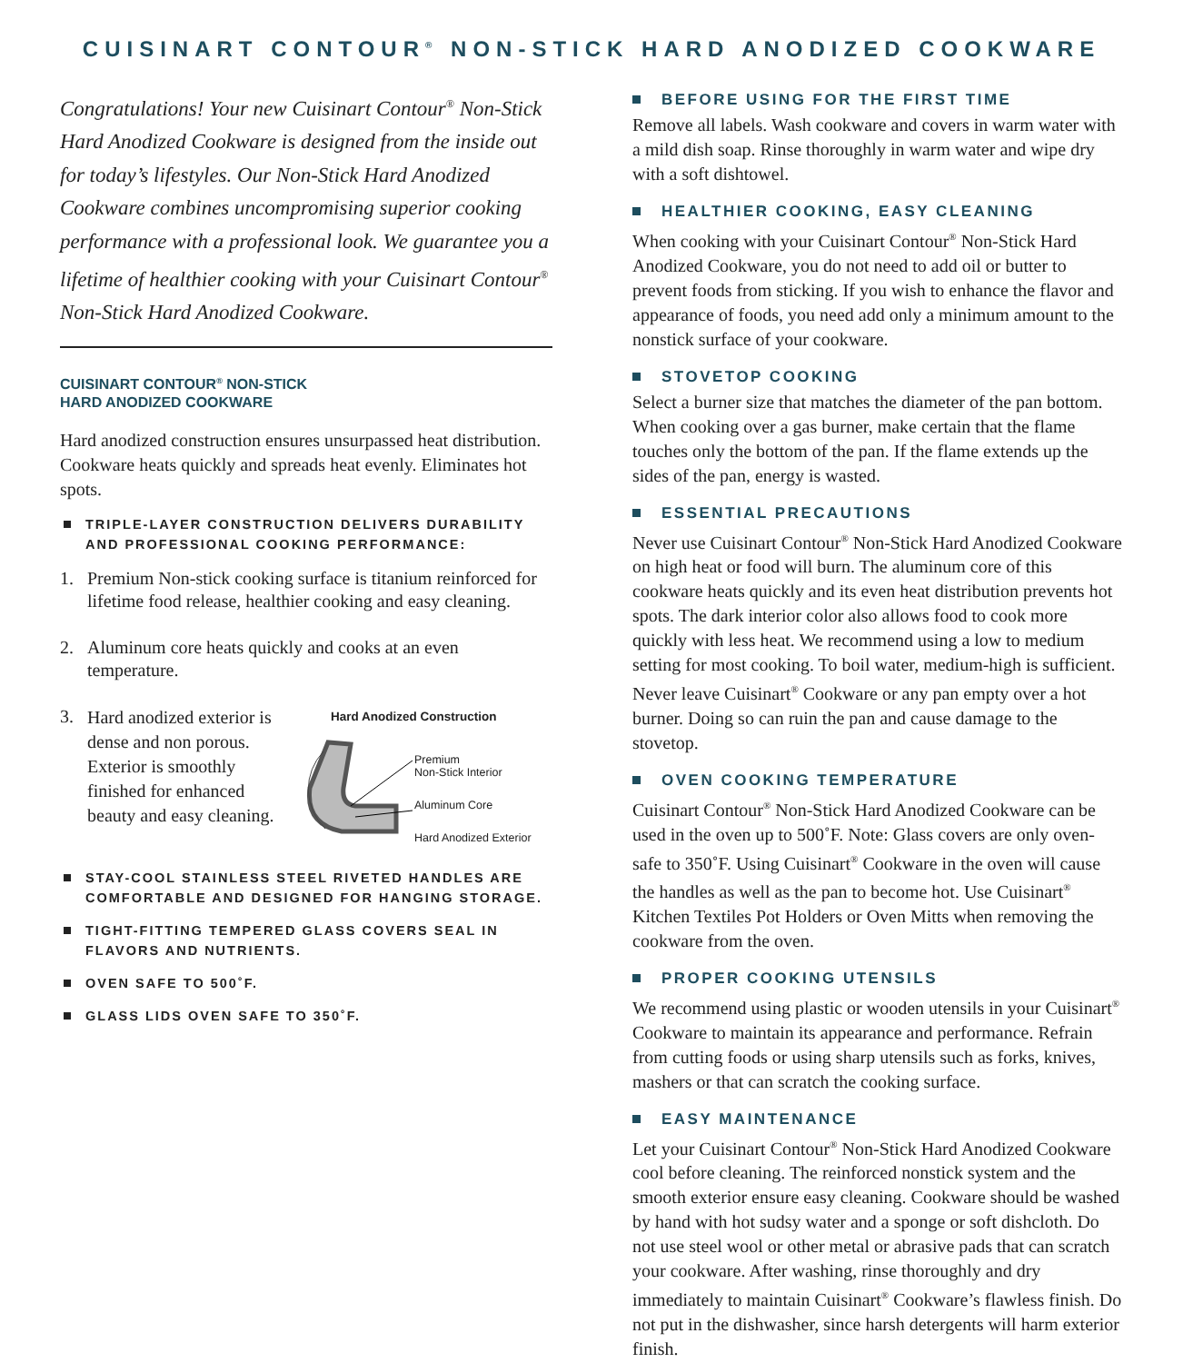CUISINART CONTOUR<sup>®</sup> NON-STICK HARD ANODIZED COOKWARE
Congratulations! Your new Cuisinart Contour<sup>®</sup> Non-Stick Hard Anodized Cookware is designed from the inside out for today’s lifestyles. Our Non-Stick Hard Anodized Cookware combines uncompromising superior cooking performance with a professional look. We guarantee you a lifetime of healthier cooking with your Cuisinart Contour<sup>®</sup> Non-Stick Hard Anodized Cookware.
CUISINART CONTOUR<sup>®</sup> NON-STICK
HARD ANODIZED COOKWARE
Hard anodized construction ensures unsurpassed heat distribution. Cookware heats quickly and spreads heat evenly. Eliminates hot spots.
TRIPLE-LAYER CONSTRUCTION DELIVERS DURABILITY AND PROFESSIONAL COOKING PERFORMANCE:
1. Premium Non-stick cooking surface is titanium reinforced for lifetime food release, healthier cooking and easy cleaning.
2. Aluminum core heats quickly and cooks at an even temperature.
3.
Hard anodized exterior is dense and non porous. Exterior is smoothly finished for enhanced beauty and easy cleaning.
Hard Anodized Construction
Premium
Non-Stick Interior
Aluminum Core
Hard Anodized Exterior
STAY-COOL STAINLESS STEEL RIVETED HANDLES ARE COMFORTABLE AND DESIGNED FOR HANGING STORAGE.
TIGHT-FITTING TEMPERED GLASS COVERS SEAL IN FLAVORS AND NUTRIENTS.
OVEN SAFE TO 500˚F.
GLASS LIDS OVEN SAFE TO 350˚F.
BEFORE USING FOR THE FIRST TIME
Remove all labels. Wash cookware and covers in warm water with a mild dish soap. Rinse thoroughly in warm water and wipe dry with a soft dishtowel.
HEALTHIER COOKING, EASY CLEANING
When cooking with your Cuisinart Contour<sup>®</sup> Non-Stick Hard Anodized Cookware, you do not need to add oil or butter to prevent foods from sticking. If you wish to enhance the flavor and appearance of foods, you need add only a minimum amount to the nonstick surface of your cookware.
STOVETOP COOKING
Select a burner size that matches the diameter of the pan bottom. When cooking over a gas burner, make certain that the flame touches only the bottom of the pan. If the flame extends up the sides of the pan, energy is wasted.
ESSENTIAL PRECAUTIONS
Never use Cuisinart Contour<sup>®</sup> Non-Stick Hard Anodized Cookware on high heat or food will burn. The aluminum core of this cookware heats quickly and its even heat distribution prevents hot spots. The dark interior color also allows food to cook more quickly with less heat. We recommend using a low to medium setting for most cooking. To boil water, medium-high is sufficient. Never leave Cuisinart<sup>®</sup> Cookware or any pan empty over a hot burner. Doing so can ruin the pan and cause damage to the stovetop.
OVEN COOKING TEMPERATURE
Cuisinart Contour<sup>®</sup> Non-Stick Hard Anodized Cookware can be used in the oven up to 500˚F. Note: Glass covers are only oven-safe to 350˚F. Using Cuisinart<sup>®</sup> Cookware in the oven will cause the handles as well as the pan to become hot. Use Cuisinart<sup>®</sup> Kitchen Textiles Pot Holders or Oven Mitts when removing the cookware from the oven.
PROPER COOKING UTENSILS
We recommend using plastic or wooden utensils in your Cuisinart<sup>®</sup> Cookware to maintain its appearance and performance. Refrain from cutting foods or using sharp utensils such as forks, knives, mashers or that can scratch the cooking surface.
EASY MAINTENANCE
Let your Cuisinart Contour<sup>®</sup> Non-Stick Hard Anodized Cookware cool before cleaning. The reinforced nonstick system and the smooth exterior ensure easy cleaning. Cookware should be washed by hand with hot sudsy water and a sponge or soft dishcloth. Do not use steel wool or other metal or abrasive pads that can scratch your cookware. After washing, rinse thoroughly and dry immediately to maintain Cuisinart<sup>®</sup> Cookware’s flawless finish. Do not put in the dishwasher, since harsh detergents will harm exterior finish.